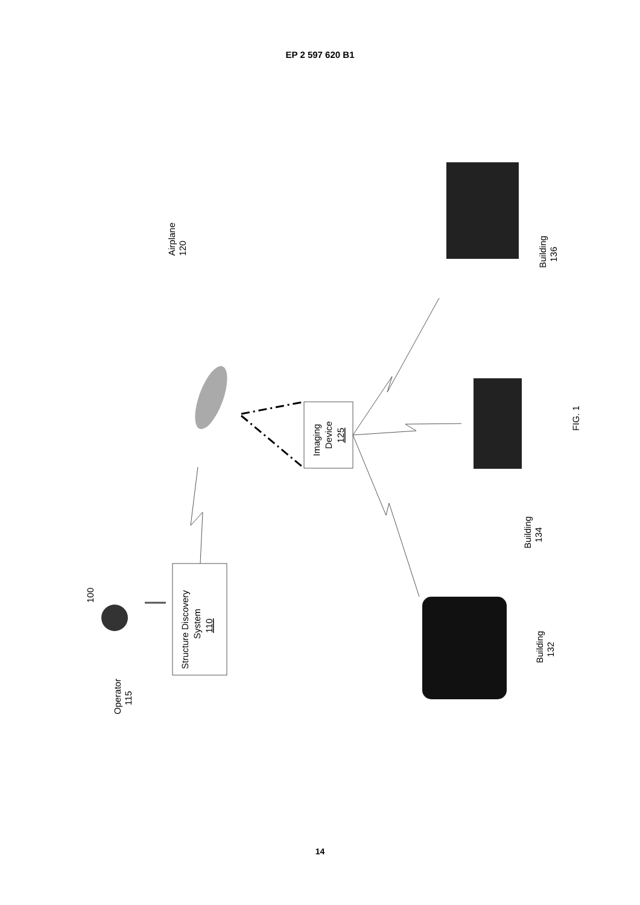EP 2 597 620 B1
100
Airplane
120
Imaging
Device
125
Structure Discovery
System
110
Operator
115
Building
132
Building
134
Building
136
FIG. 1
14